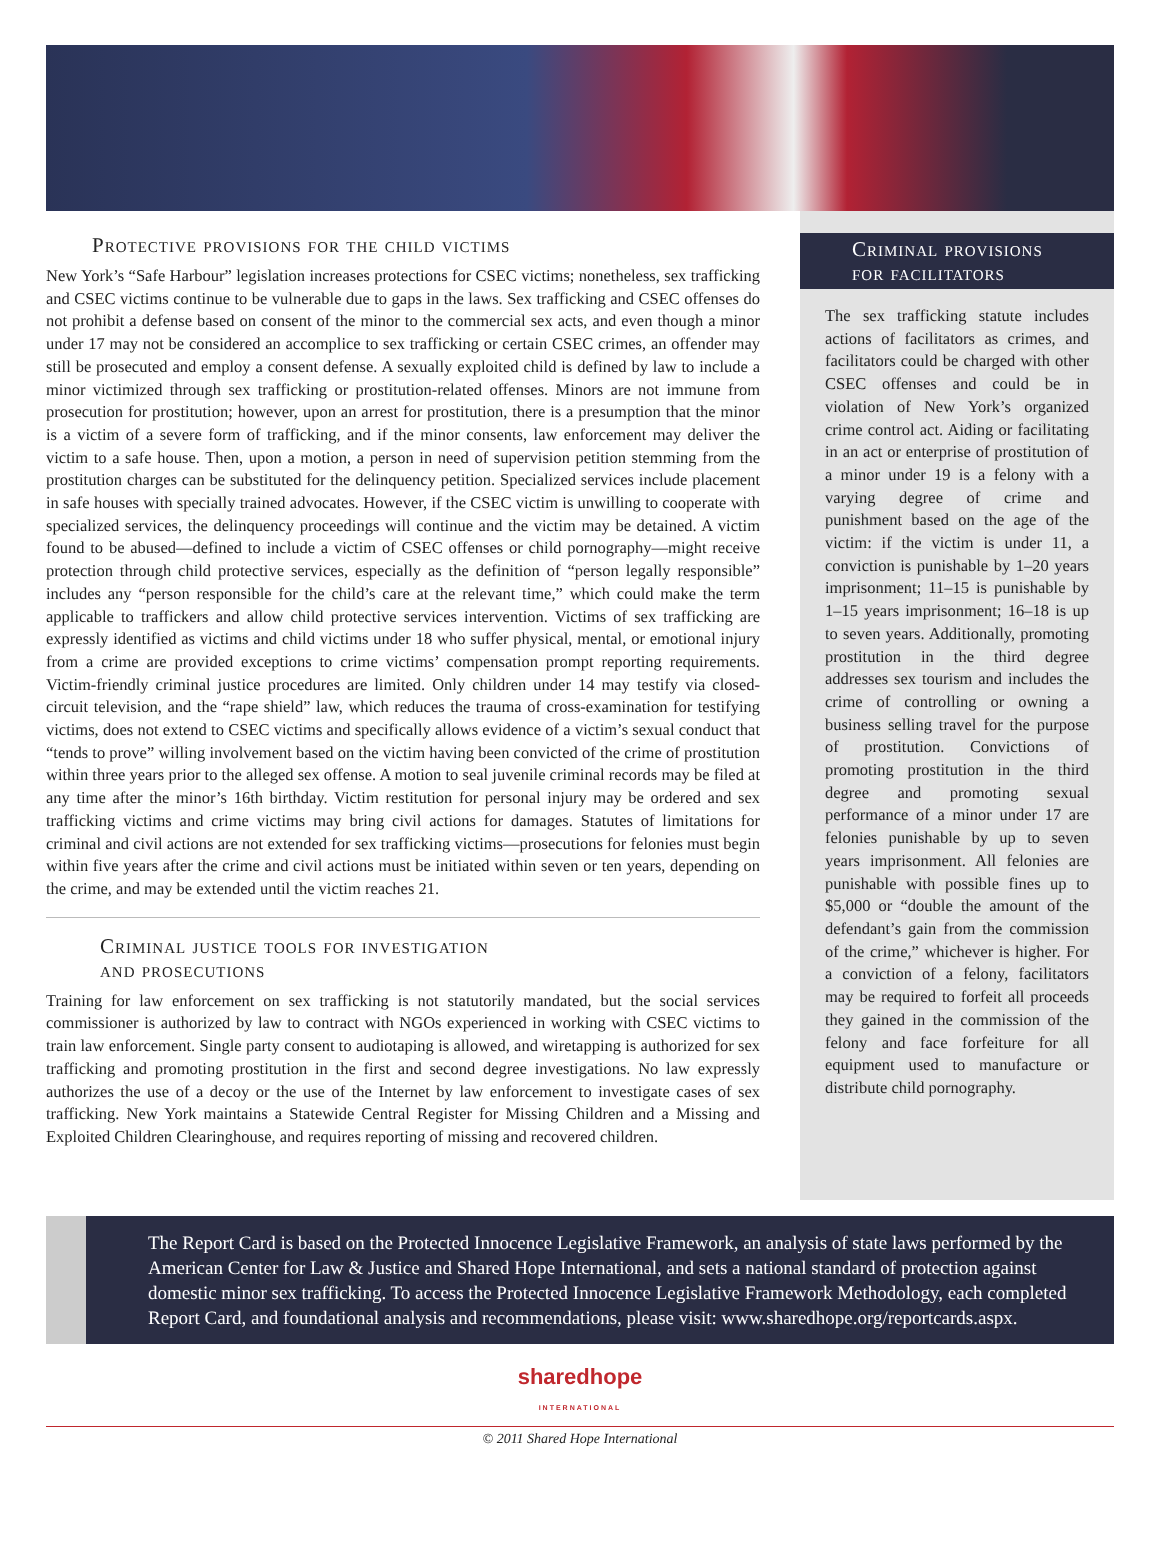Protective provisions for the child victims
New York’s “Safe Harbour” legislation increases protections for CSEC victims; nonetheless, sex trafficking and CSEC victims continue to be vulnerable due to gaps in the laws. Sex trafficking and CSEC offenses do not prohibit a defense based on consent of the minor to the commercial sex acts, and even though a minor under 17 may not be considered an accomplice to sex trafficking or certain CSEC crimes, an offender may still be prosecuted and employ a consent defense. A sexually exploited child is defined by law to include a minor victimized through sex trafficking or prostitution-related offenses. Minors are not immune from prosecution for prostitution; however, upon an arrest for prostitution, there is a presumption that the minor is a victim of a severe form of trafficking, and if the minor consents, law enforcement may deliver the victim to a safe house. Then, upon a motion, a person in need of supervision petition stemming from the prostitution charges can be substituted for the delinquency petition. Specialized services include placement in safe houses with specially trained advocates. However, if the CSEC victim is unwilling to cooperate with specialized services, the delinquency proceedings will continue and the victim may be detained. A victim found to be abused—defined to include a victim of CSEC offenses or child pornography—might receive protection through child protective services, especially as the definition of “person legally responsible” includes any “person responsible for the child’s care at the relevant time,” which could make the term applicable to traffickers and allow child protective services intervention. Victims of sex trafficking are expressly identified as victims and child victims under 18 who suffer physical, mental, or emotional injury from a crime are provided exceptions to crime victims’ compensation prompt reporting requirements. Victim-friendly criminal justice procedures are limited. Only children under 14 may testify via closed-circuit television, and the “rape shield” law, which reduces the trauma of cross-examination for testifying victims, does not extend to CSEC victims and specifically allows evidence of a victim’s sexual conduct that “tends to prove” willing involvement based on the victim having been convicted of the crime of prostitution within three years prior to the alleged sex offense. A motion to seal juvenile criminal records may be filed at any time after the minor’s 16th birthday. Victim restitution for personal injury may be ordered and sex trafficking victims and crime victims may bring civil actions for damages. Statutes of limitations for criminal and civil actions are not extended for sex trafficking victims—prosecutions for felonies must begin within five years after the crime and civil actions must be initiated within seven or ten years, depending on the crime, and may be extended until the victim reaches 21.
Criminal justice tools for investigation
and prosecutions
Training for law enforcement on sex trafficking is not statutorily mandated, but the social services commissioner is authorized by law to contract with NGOs experienced in working with CSEC victims to train law enforcement. Single party consent to audiotaping is allowed, and wiretapping is authorized for sex trafficking and promoting prostitution in the first and second degree investigations. No law expressly authorizes the use of a decoy or the use of the Internet by law enforcement to investigate cases of sex trafficking. New York maintains a Statewide Central Register for Missing Children and a Missing and Exploited Children Clearinghouse, and requires reporting of missing and recovered children.
Criminal provisions
for facilitators
The sex trafficking statute includes actions of facilitators as crimes, and facilitators could be charged with other CSEC offenses and could be in violation of New York’s organized crime control act. Aiding or facilitating in an act or enterprise of prostitution of a minor under 19 is a felony with a varying degree of crime and punishment based on the age of the victim: if the victim is under 11, a conviction is punishable by 1–20 years imprisonment; 11–15 is punishable by 1–15 years imprisonment; 16–18 is up to seven years. Additionally, promoting prostitution in the third degree addresses sex tourism and includes the crime of controlling or owning a business selling travel for the purpose of prostitution. Convictions of promoting prostitution in the third degree and promoting sexual performance of a minor under 17 are felonies punishable by up to seven years imprisonment. All felonies are punishable with possible fines up to $5,000 or “double the amount of the defendant’s gain from the commission of the crime,” whichever is higher. For a conviction of a felony, facilitators may be required to forfeit all proceeds they gained in the commission of the felony and face forfeiture for all equipment used to manufacture or distribute child pornography.
The Report Card is based on the Protected Innocence Legislative Framework, an analysis of state laws performed by the American Center for Law & Justice and Shared Hope International, and sets a national standard of protection against domestic minor sex trafficking. To access the Protected Innocence Legislative Framework Methodology, each completed Report Card, and foundational analysis and recommendations, please visit: www.sharedhope.org/reportcards.aspx.
sharedhope
INTERNATIONAL
© 2011 Shared Hope International